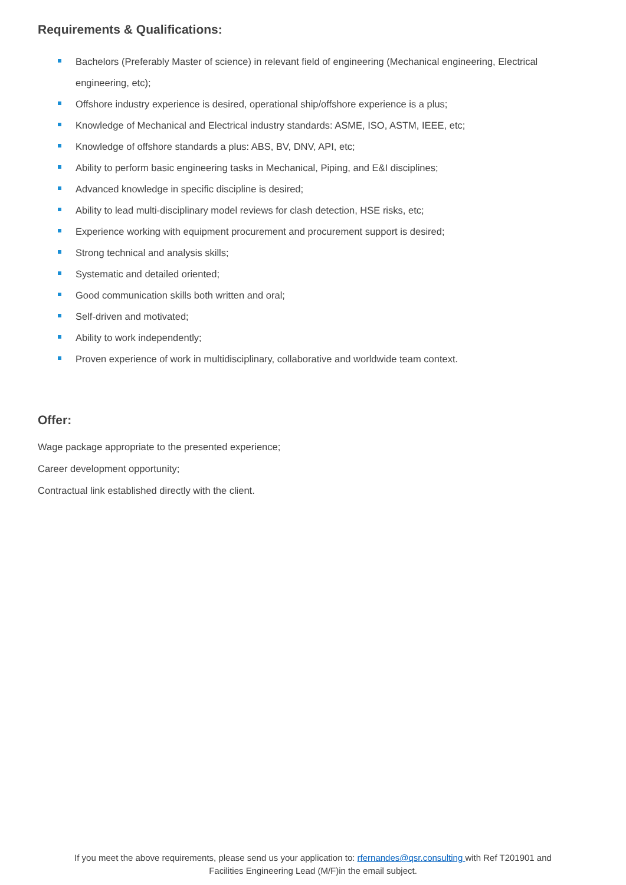Requirements & Qualifications:
Bachelors (Preferably Master of science) in relevant field of engineering (Mechanical engineering, Electrical engineering, etc);
Offshore industry experience is desired, operational ship/offshore experience is a plus;
Knowledge of Mechanical and Electrical industry standards: ASME, ISO, ASTM, IEEE, etc;
Knowledge of offshore standards a plus: ABS, BV, DNV, API, etc;
Ability to perform basic engineering tasks in Mechanical, Piping, and E&I disciplines;
Advanced knowledge in specific discipline is desired;
Ability to lead multi-disciplinary model reviews for clash detection, HSE risks, etc;
Experience working with equipment procurement and procurement support is desired;
Strong technical and analysis skills;
Systematic and detailed oriented;
Good communication skills both written and oral;
Self-driven and motivated;
Ability to work independently;
Proven experience of work in multidisciplinary, collaborative and worldwide team context.
Offer:
Wage package appropriate to the presented experience;
Career development opportunity;
Contractual link established directly with the client.
If you meet the above requirements, please send us your application to: rfernandes@qsr.consulting with Ref T201901 and
Facilities Engineering Lead (M/F)in the email subject.